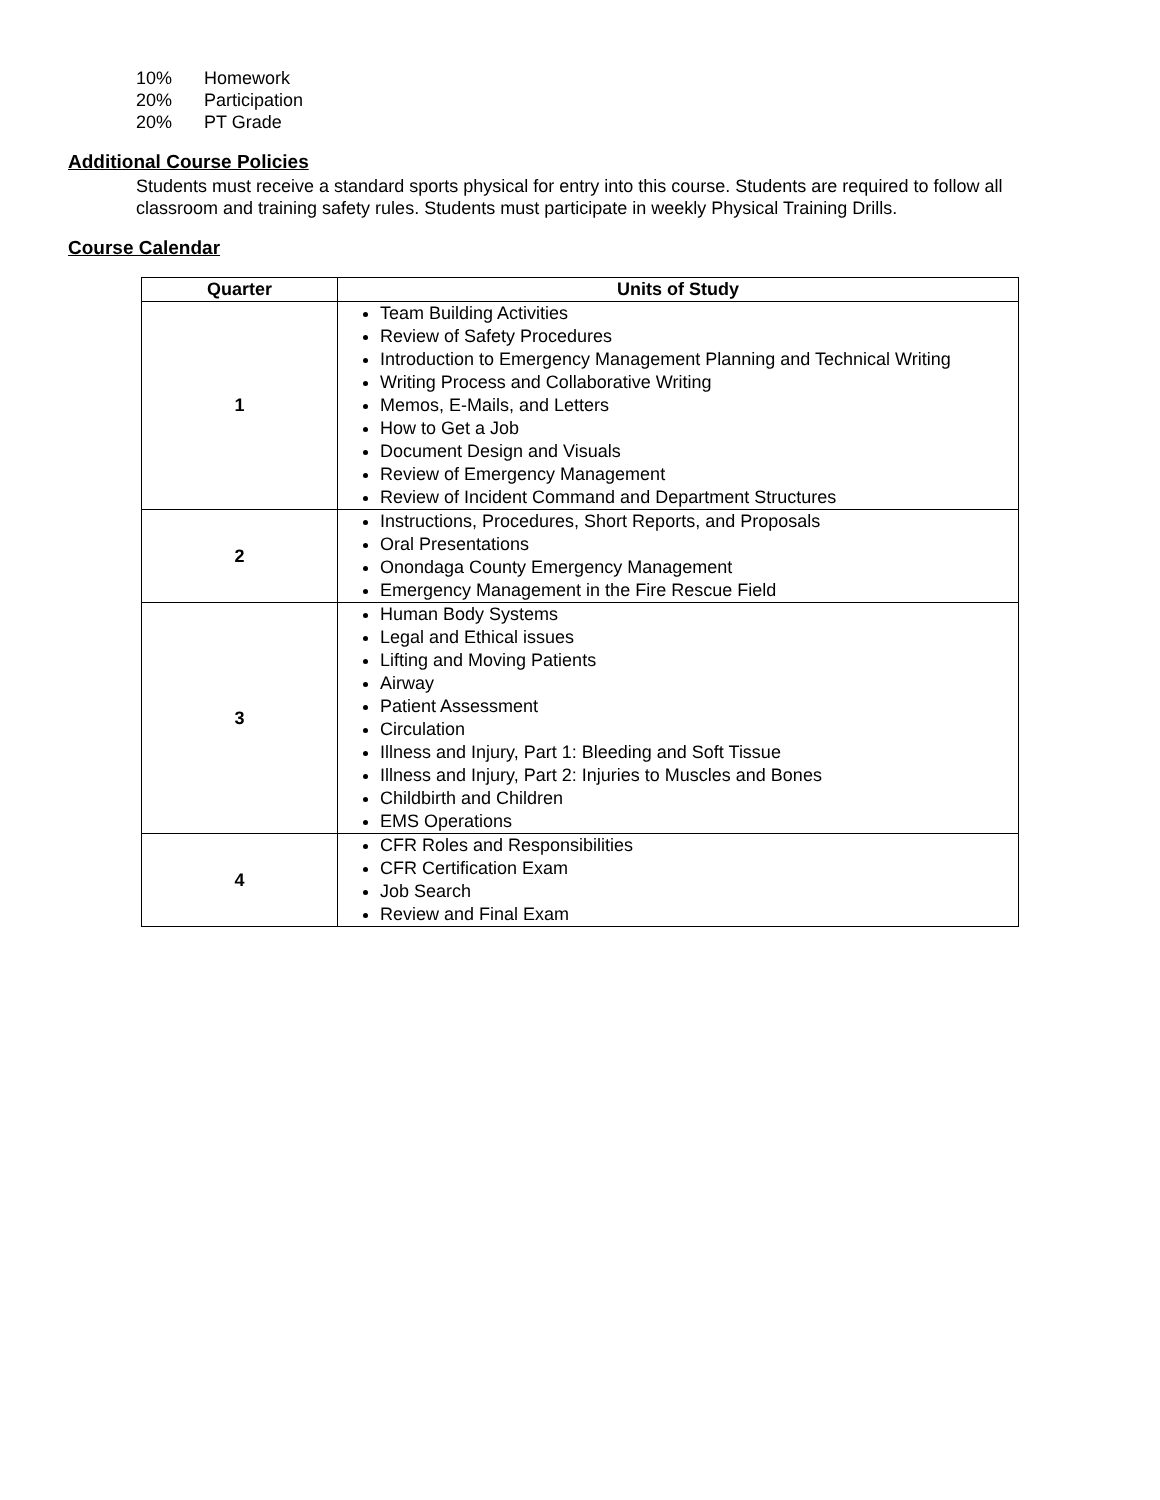10% Homework
20% Participation
20% PT Grade
Additional Course Policies
Students must receive a standard sports physical for entry into this course. Students are required to follow all classroom and training safety rules. Students must participate in weekly Physical Training Drills.
Course Calendar
| Quarter | Units of Study |
| --- | --- |
| 1 | Team Building Activities Review of Safety Procedures Introduction to Emergency Management Planning and Technical Writing Writing Process and Collaborative Writing Memos, E-Mails, and Letters How to Get a Job Document Design and Visuals Review of Emergency Management Review of Incident Command and Department Structures |
| 2 | Instructions, Procedures, Short Reports, and Proposals Oral Presentations Onondaga County Emergency Management Emergency Management in the Fire Rescue Field |
| 3 | Human Body Systems Legal and Ethical issues Lifting and Moving Patients Airway Patient Assessment Circulation Illness and Injury, Part 1: Bleeding and Soft Tissue Illness and Injury, Part 2: Injuries to Muscles and Bones Childbirth and Children EMS Operations |
| 4 | CFR Roles and Responsibilities CFR Certification Exam Job Search Review and Final Exam |